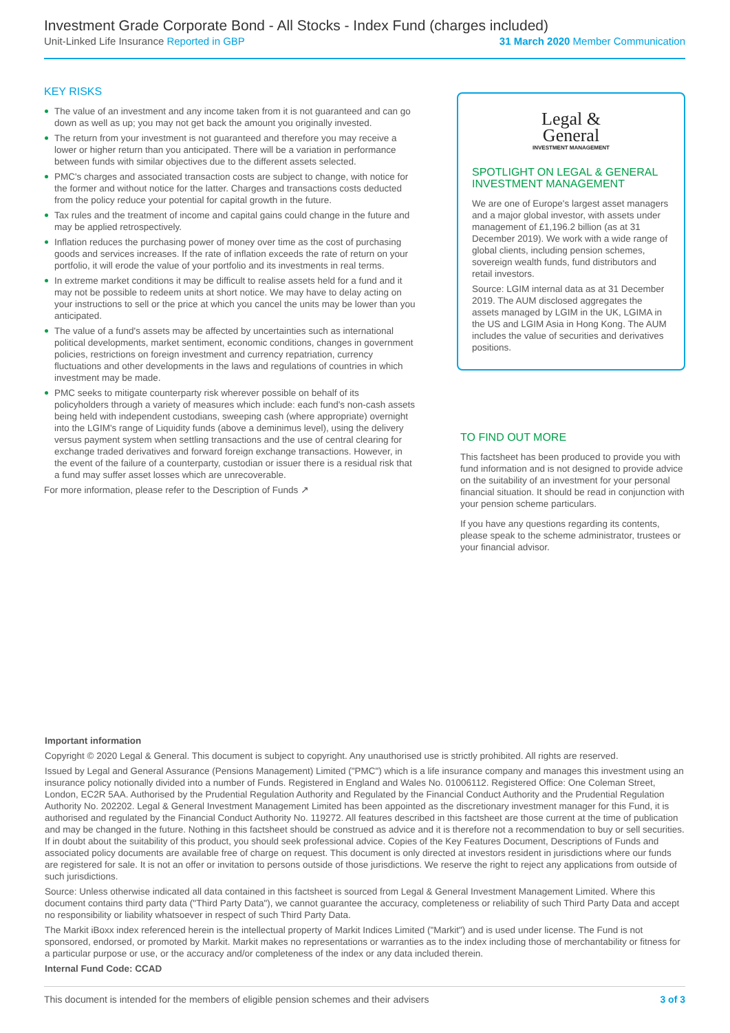Investment Grade Corporate Bond - All Stocks - Index Fund (charges included)
Unit-Linked Life Insurance Reported in GBP 31 March 2020 Member Communication
KEY RISKS
The value of an investment and any income taken from it is not guaranteed and can go down as well as up; you may not get back the amount you originally invested.
The return from your investment is not guaranteed and therefore you may receive a lower or higher return than you anticipated. There will be a variation in performance between funds with similar objectives due to the different assets selected.
PMC's charges and associated transaction costs are subject to change, with notice for the former and without notice for the latter. Charges and transactions costs deducted from the policy reduce your potential for capital growth in the future.
Tax rules and the treatment of income and capital gains could change in the future and may be applied retrospectively.
Inflation reduces the purchasing power of money over time as the cost of purchasing goods and services increases. If the rate of inflation exceeds the rate of return on your portfolio, it will erode the value of your portfolio and its investments in real terms.
In extreme market conditions it may be difficult to realise assets held for a fund and it may not be possible to redeem units at short notice. We may have to delay acting on your instructions to sell or the price at which you cancel the units may be lower than you anticipated.
The value of a fund's assets may be affected by uncertainties such as international political developments, market sentiment, economic conditions, changes in government policies, restrictions on foreign investment and currency repatriation, currency fluctuations and other developments in the laws and regulations of countries in which investment may be made.
PMC seeks to mitigate counterparty risk wherever possible on behalf of its policyholders through a variety of measures which include: each fund's non-cash assets being held with independent custodians, sweeping cash (where appropriate) overnight into the LGIM's range of Liquidity funds (above a deminimus level), using the delivery versus payment system when settling transactions and the use of central clearing for exchange traded derivatives and forward foreign exchange transactions. However, in the event of the failure of a counterparty, custodian or issuer there is a residual risk that a fund may suffer asset losses which are unrecoverable.
For more information, please refer to the Description of Funds ↗
Legal &
General
INVESTMENT MANAGEMENT
SPOTLIGHT ON LEGAL & GENERAL INVESTMENT MANAGEMENT
We are one of Europe's largest asset managers and a major global investor, with assets under management of £1,196.2 billion (as at 31 December 2019). We work with a wide range of global clients, including pension schemes, sovereign wealth funds, fund distributors and retail investors.
Source: LGIM internal data as at 31 December 2019. The AUM disclosed aggregates the assets managed by LGIM in the UK, LGIMA in the US and LGIM Asia in Hong Kong. The AUM includes the value of securities and derivatives positions.
TO FIND OUT MORE
This factsheet has been produced to provide you with fund information and is not designed to provide advice on the suitability of an investment for your personal financial situation. It should be read in conjunction with your pension scheme particulars.
If you have any questions regarding its contents, please speak to the scheme administrator, trustees or your financial advisor.
Important information
Copyright © 2020 Legal & General. This document is subject to copyright. Any unauthorised use is strictly prohibited. All rights are reserved.
Issued by Legal and General Assurance (Pensions Management) Limited ("PMC") which is a life insurance company and manages this investment using an insurance policy notionally divided into a number of Funds. Registered in England and Wales No. 01006112. Registered Office: One Coleman Street, London, EC2R 5AA. Authorised by the Prudential Regulation Authority and Regulated by the Financial Conduct Authority and the Prudential Regulation Authority No. 202202. Legal & General Investment Management Limited has been appointed as the discretionary investment manager for this Fund, it is authorised and regulated by the Financial Conduct Authority No. 119272. All features described in this factsheet are those current at the time of publication and may be changed in the future. Nothing in this factsheet should be construed as advice and it is therefore not a recommendation to buy or sell securities. If in doubt about the suitability of this product, you should seek professional advice. Copies of the Key Features Document, Descriptions of Funds and associated policy documents are available free of charge on request. This document is only directed at investors resident in jurisdictions where our funds are registered for sale. It is not an offer or invitation to persons outside of those jurisdictions. We reserve the right to reject any applications from outside of such jurisdictions.
Source: Unless otherwise indicated all data contained in this factsheet is sourced from Legal & General Investment Management Limited. Where this document contains third party data ("Third Party Data"), we cannot guarantee the accuracy, completeness or reliability of such Third Party Data and accept no responsibility or liability whatsoever in respect of such Third Party Data.
The Markit iBoxx index referenced herein is the intellectual property of Markit Indices Limited ("Markit") and is used under license. The Fund is not sponsored, endorsed, or promoted by Markit. Markit makes no representations or warranties as to the index including those of merchantability or fitness for a particular purpose or use, or the accuracy and/or completeness of the index or any data included therein.
Internal Fund Code: CCAD
This document is intended for the members of eligible pension schemes and their advisers 3 of 3